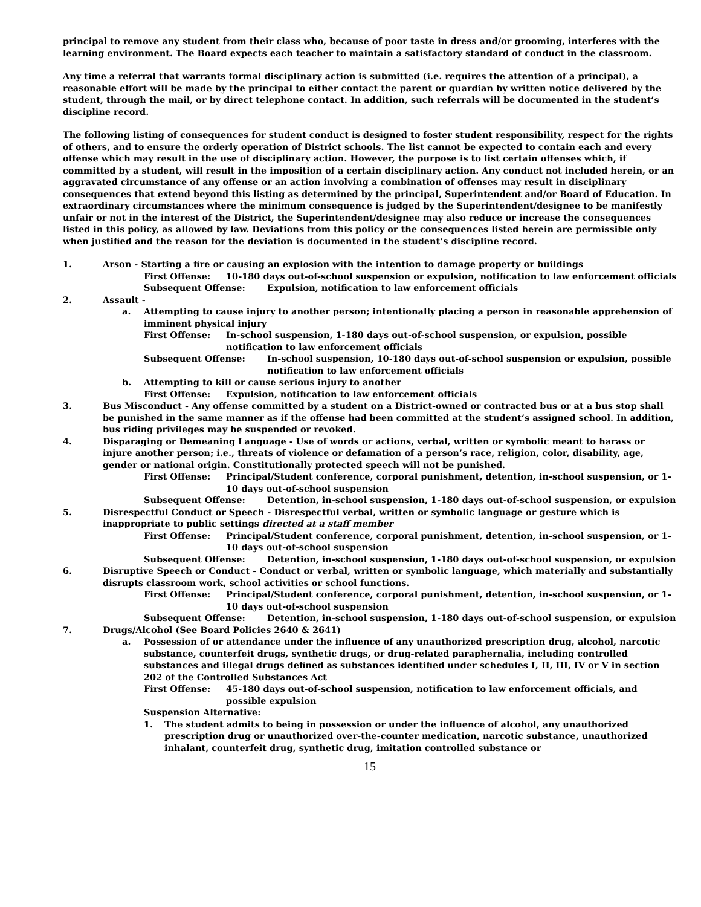principal to remove any student from their class who, because of poor taste in dress and/or grooming, interferes with the learning environment. The Board expects each teacher to maintain a satisfactory standard of conduct in the classroom.
Any time a referral that warrants formal disciplinary action is submitted (i.e. requires the attention of a principal), a reasonable effort will be made by the principal to either contact the parent or guardian by written notice delivered by the student, through the mail, or by direct telephone contact. In addition, such referrals will be documented in the student’s discipline record.
The following listing of consequences for student conduct is designed to foster student responsibility, respect for the rights of others, and to ensure the orderly operation of District schools. The list cannot be expected to contain each and every offense which may result in the use of disciplinary action. However, the purpose is to list certain offenses which, if committed by a student, will result in the imposition of a certain disciplinary action. Any conduct not included herein, or an aggravated circumstance of any offense or an action involving a combination of offenses may result in disciplinary consequences that extend beyond this listing as determined by the principal, Superintendent and/or Board of Education. In extraordinary circumstances where the minimum consequence is judged by the Superintendent/designee to be manifestly unfair or not in the interest of the District, the Superintendent/designee may also reduce or increase the consequences listed in this policy, as allowed by law. Deviations from this policy or the consequences listed herein are permissible only when justified and the reason for the deviation is documented in the student’s discipline record.
1. Arson - Starting a fire or causing an explosion with the intention to damage property or buildings
First Offense: 10-180 days out-of-school suspension or expulsion, notification to law enforcement officials
Subsequent Offense: Expulsion, notification to law enforcement officials
2. Assault -
a. Attempting to cause injury to another person; intentionally placing a person in reasonable apprehension of imminent physical injury
First Offense: In-school suspension, 1-180 days out-of-school suspension, or expulsion, possible notification to law enforcement officials
Subsequent Offense: In-school suspension, 10-180 days out-of-school suspension or expulsion, possible notification to law enforcement officials
b. Attempting to kill or cause serious injury to another
First Offense: Expulsion, notification to law enforcement officials
3. Bus Misconduct - Any offense committed by a student on a District-owned or contracted bus or at a bus stop shall be punished in the same manner as if the offense had been committed at the student’s assigned school. In addition, bus riding privileges may be suspended or revoked.
4. Disparaging or Demeaning Language - Use of words or actions, verbal, written or symbolic meant to harass or injure another person; i.e., threats of violence or defamation of a person’s race, religion, color, disability, age, gender or national origin. Constitutionally protected speech will not be punished.
First Offense: Principal/Student conference, corporal punishment, detention, in-school suspension, or 1-10 days out-of-school suspension
Subsequent Offense: Detention, in-school suspension, 1-180 days out-of-school suspension, or expulsion
5. Disrespectful Conduct or Speech - Disrespectful verbal, written or symbolic language or gesture which is inappropriate to public settings directed at a staff member
First Offense: Principal/Student conference, corporal punishment, detention, in-school suspension, or 1-10 days out-of-school suspension
Subsequent Offense: Detention, in-school suspension, 1-180 days out-of-school suspension, or expulsion
6. Disruptive Speech or Conduct - Conduct or verbal, written or symbolic language, which materially and substantially disrupts classroom work, school activities or school functions.
First Offense: Principal/Student conference, corporal punishment, detention, in-school suspension, or 1-10 days out-of-school suspension
Subsequent Offense: Detention, in-school suspension, 1-180 days out-of-school suspension, or expulsion
7. Drugs/Alcohol (See Board Policies 2640 & 2641)
a. Possession of or attendance under the influence of any unauthorized prescription drug, alcohol, narcotic substance, counterfeit drugs, synthetic drugs, or drug-related paraphernalia, including controlled substances and illegal drugs defined as substances identified under schedules I, II, III, IV or V in section 202 of the Controlled Substances Act
First Offense: 45-180 days out-of-school suspension, notification to law enforcement officials, and possible expulsion
Suspension Alternative:
1. The student admits to being in possession or under the influence of alcohol, any unauthorized prescription drug or unauthorized over-the-counter medication, narcotic substance, unauthorized inhalant, counterfeit drug, synthetic drug, imitation controlled substance or
15